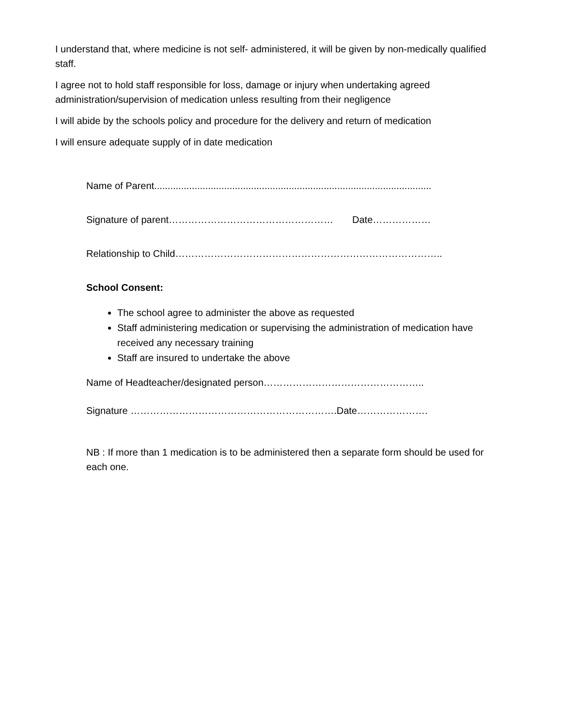I understand that, where medicine is not self- administered, it will be given by non-medically qualified staff.
I agree not to hold staff responsible for loss, damage or injury when undertaking agreed administration/supervision of medication unless resulting from their negligence
I will abide by the schools policy and procedure for the delivery and return of medication
I will ensure adequate supply of in date medication
Name of Parent.......................................................................................................
Signature of parent…………………………………………… Date………………
Relationship to Child………………………………………………………………………..
School Consent:
The school agree to administer the above as requested
Staff administering medication or supervising the administration of medication have received any necessary training
Staff are insured to undertake the above
Name of Headteacher/designated person…………………………………………..
Signature ……………………………………………………….Date………………….
NB : If more than 1 medication is to be administered then a separate form should be used for each one.